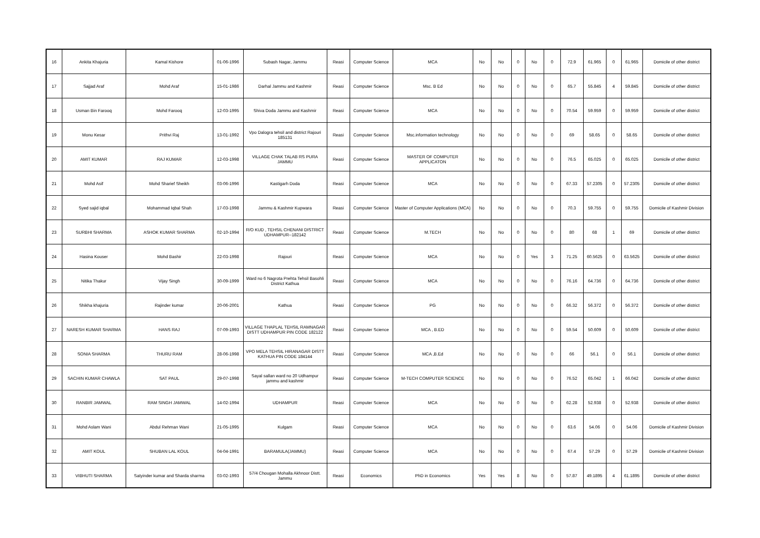| 16 | Ankita Khajuria | Kamal Kishore | 01-06-1996 | Subash Nagar, Jammu | Reasi | Computer Science | MCA | No | No | 0 | No | 0 | 72.9 | 61.965 | 0 | 61.965 | Domicile of other district |
| 17 | Sajjad Araf | Mohd Araf | 15-01-1986 | Darhal Jammu and Kashmir | Reasi | Computer Science | Msc. B Ed | No | No | 0 | No | 0 | 65.7 | 55.845 | 4 | 59.845 | Domicile of other district |
| 18 | Usman Bin Farooq | Mohd Farooq | 12-03-1995 | Shiva Doda Jammu and Kashmir | Reasi | Computer Science | MCA | No | No | 0 | No | 0 | 70.54 | 59.959 | 0 | 59.959 | Domicile of other district |
| 19 | Monu Kesar | Prithvi Raj | 13-01-1992 | Vpo Dalogra tehsil and district Rajouri 185131 | Reasi | Computer Science | Msc.information technology | No | No | 0 | No | 0 | 69 | 58.65 | 0 | 58.65 | Domicile of other district |
| 20 | AMIT KUMAR | RAJ KUMAR | 12-03-1998 | VILLAGE CHAK TALAB RS PURA JAMMU | Reasi | Computer Science | MASTER OF COMPUTER APPLICATON | No | No | 0 | No | 0 | 76.5 | 65.025 | 0 | 65.025 | Domicile of other district |
| 21 | Mohd Asif | Mohd Sharief Sheikh | 03-06-1996 | Kastigarh Doda | Reasi | Computer Science | MCA | No | No | 0 | No | 0 | 67.33 | 57.2305 | 0 | 57.2305 | Domicile of other district |
| 22 | Syed sajid iqbal | Mohammad Iqbal Shah | 17-03-1998 | Jammu & Kashmir Kupwara | Reasi | Computer Science | Master of Computer Applications (MCA) | No | No | 0 | No | 0 | 70.3 | 59.755 | 0 | 59.755 | Domicile of Kashmir Division |
| 23 | SURBHI SHARMA | ASHOK KUMAR SHARMA | 02-10-1994 | R/O KUD , TEHSIL CHENANI DISTRICT UDHAMPUR--182142 | Reasi | Computer Science | M.TECH | No | No | 0 | No | 0 | 80 | 68 | 1 | 69 | Domicile of other district |
| 24 | Hasina Kouser | Mohd Bashir | 22-03-1998 | Rajouri | Reasi | Computer Science | MCA | No | No | 0 | Yes | 3 | 71.25 | 60.5625 | 0 | 63.5625 | Domicile of other district |
| 25 | Nitika Thakur | Vijay Singh | 30-09-1999 | Ward no 6 Nagrota Prehta Tehsil Basohli District Kathua | Reasi | Computer Science | MCA | No | No | 0 | No | 0 | 76.16 | 64.736 | 0 | 64.736 | Domicile of other district |
| 26 | Shikha khajuria | Rajinder kumar | 20-06-2001 | Kathua | Reasi | Computer Science | PG | No | No | 0 | No | 0 | 66.32 | 56.372 | 0 | 56.372 | Domicile of other district |
| 27 | NARESH KUMAR SHARMA | HANS RAJ | 07-09-1993 | VILLAGE THAPLAL TEHSIL RAMNAGAR DISTT UDHAMPUR PIN CODE 182122 | Reasi | Computer Science | MCA , B.ED | No | No | 0 | No | 0 | 59.54 | 50.609 | 0 | 50.609 | Domicile of other district |
| 28 | SONIA SHARMA | THURU RAM | 28-06-1998 | VPO MELA TEHSIL HIRANAGAR DISTT KATHUA PIN CODE 184144 | Reasi | Computer Science | MCA ,B.Ed | No | No | 0 | No | 0 | 66 | 56.1 | 0 | 56.1 | Domicile of other district |
| 29 | SACHIN KUMAR CHAWLA | SAT PAUL | 29-07-1998 | Sayal sallan ward no 20 Udhampur jammu and kashmir | Reasi | Computer Science | M-TECH COMPUTER SCIENCE | No | No | 0 | No | 0 | 76.52 | 65.042 | 1 | 66.042 | Domicile of other district |
| 30 | RANBIR JAMWAL | RAM SINGH JAMWAL | 14-02-1994 | UDHAMPUR | Reasi | Computer Science | MCA | No | No | 0 | No | 0 | 62.28 | 52.938 | 0 | 52.938 | Domicile of other district |
| 31 | Mohd Aslam Wani | Abdul Rehman Wani | 21-05-1995 | Kulgam | Reasi | Computer Science | MCA | No | No | 0 | No | 0 | 63.6 | 54.06 | 0 | 54.06 | Domicile of Kashmir Division |
| 32 | AMIT KOUL | SHUBAN LAL KOUL | 04-04-1991 | BARAMULA(JAMMU) | Reasi | Computer Science | MCA | No | No | 0 | No | 0 | 67.4 | 57.29 | 0 | 57.29 | Domicile of Kashmir Division |
| 33 | VIBHUTI SHARMA | Satyinder kumar and Sharda sharma | 03-02-1993 | 57/4 Chougan Mohalla Akhnoor Distt. Jammu | Reasi | Economics | PhD in Economics | Yes | Yes | 8 | No | 0 | 57.87 | 49.1895 | 4 | 61.1895 | Domicile of other district |